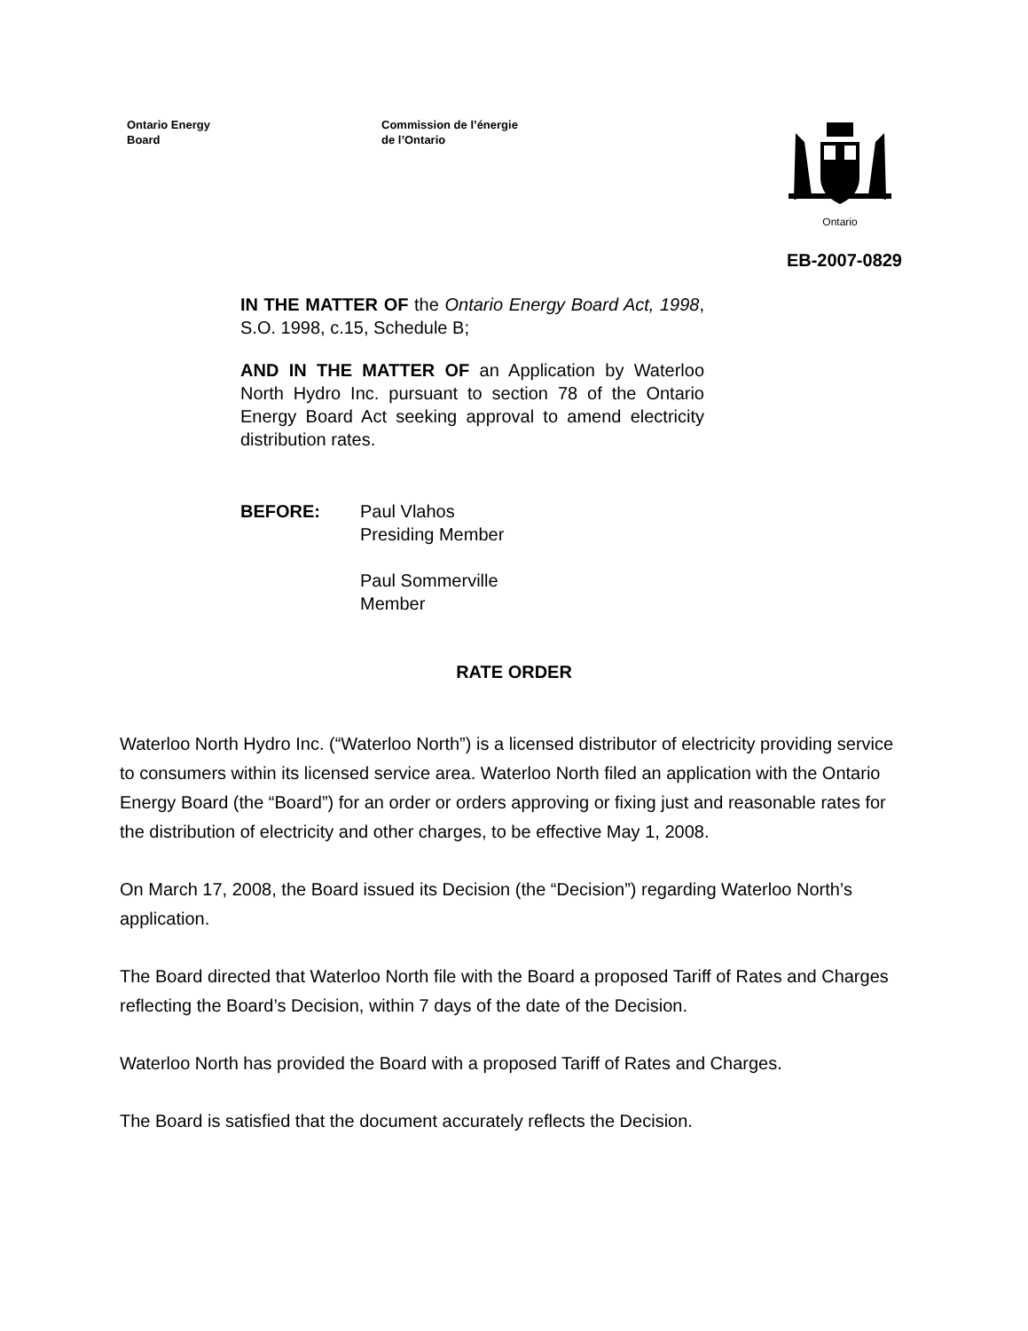Ontario Energy
Board
Commission de l’énergie
de l’Ontario
Ontario
EB-2007-0829
IN THE MATTER OF the Ontario Energy Board Act, 1998, S.O. 1998, c.15, Schedule B;
AND IN THE MATTER OF an Application by Waterloo North Hydro Inc. pursuant to section 78 of the Ontario Energy Board Act seeking approval to amend electricity distribution rates.
BEFORE: Paul Vlahos
Presiding Member
Paul Sommerville
Member
RATE ORDER
Waterloo North Hydro Inc. (“Waterloo North”) is a licensed distributor of electricity providing service to consumers within its licensed service area. Waterloo North filed an application with the Ontario Energy Board (the “Board”) for an order or orders approving or fixing just and reasonable rates for the distribution of electricity and other charges, to be effective May 1, 2008.
On March 17, 2008, the Board issued its Decision (the “Decision”) regarding Waterloo North’s application.
The Board directed that Waterloo North file with the Board a proposed Tariff of Rates and Charges reflecting the Board’s Decision, within 7 days of the date of the Decision.
Waterloo North has provided the Board with a proposed Tariff of Rates and Charges.
The Board is satisfied that the document accurately reflects the Decision.